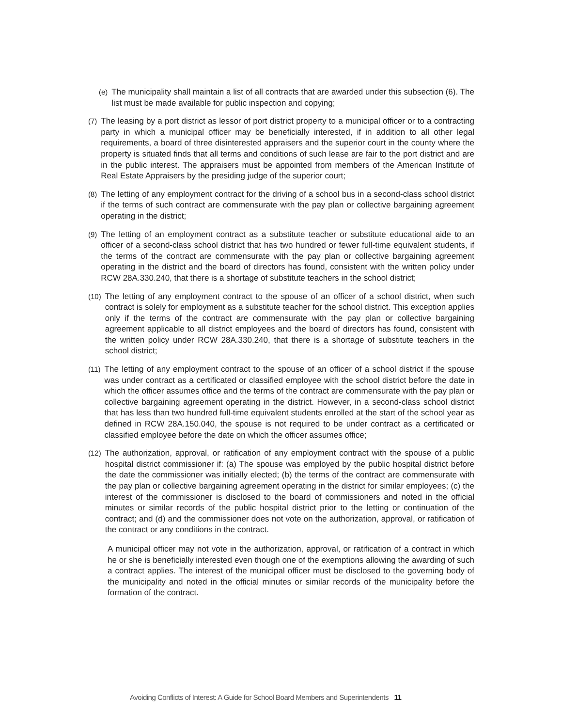(e) The municipality shall maintain a list of all contracts that are awarded under this subsection (6). The list must be made available for public inspection and copying;
(7) The leasing by a port district as lessor of port district property to a municipal officer or to a contracting party in which a municipal officer may be beneficially interested, if in addition to all other legal requirements, a board of three disinterested appraisers and the superior court in the county where the property is situated finds that all terms and conditions of such lease are fair to the port district and are in the public interest. The appraisers must be appointed from members of the American Institute of Real Estate Appraisers by the presiding judge of the superior court;
(8) The letting of any employment contract for the driving of a school bus in a second-class school district if the terms of such contract are commensurate with the pay plan or collective bargaining agreement operating in the district;
(9) The letting of an employment contract as a substitute teacher or substitute educational aide to an officer of a second-class school district that has two hundred or fewer full-time equivalent students, if the terms of the contract are commensurate with the pay plan or collective bargaining agreement operating in the district and the board of directors has found, consistent with the written policy under RCW 28A.330.240, that there is a shortage of substitute teachers in the school district;
(10) The letting of any employment contract to the spouse of an officer of a school district, when such contract is solely for employment as a substitute teacher for the school district. This exception applies only if the terms of the contract are commensurate with the pay plan or collective bargaining agreement applicable to all district employees and the board of directors has found, consistent with the written policy under RCW 28A.330.240, that there is a shortage of substitute teachers in the school district;
(11) The letting of any employment contract to the spouse of an officer of a school district if the spouse was under contract as a certificated or classified employee with the school district before the date in which the officer assumes office and the terms of the contract are commensurate with the pay plan or collective bargaining agreement operating in the district. However, in a second-class school district that has less than two hundred full-time equivalent students enrolled at the start of the school year as defined in RCW 28A.150.040, the spouse is not required to be under contract as a certificated or classified employee before the date on which the officer assumes office;
(12) The authorization, approval, or ratification of any employment contract with the spouse of a public hospital district commissioner if: (a) The spouse was employed by the public hospital district before the date the commissioner was initially elected; (b) the terms of the contract are commensurate with the pay plan or collective bargaining agreement operating in the district for similar employees; (c) the interest of the commissioner is disclosed to the board of commissioners and noted in the official minutes or similar records of the public hospital district prior to the letting or continuation of the contract; and (d) and the commissioner does not vote on the authorization, approval, or ratification of the contract or any conditions in the contract.
A municipal officer may not vote in the authorization, approval, or ratification of a contract in which he or she is beneficially interested even though one of the exemptions allowing the awarding of such a contract applies. The interest of the municipal officer must be disclosed to the governing body of the municipality and noted in the official minutes or similar records of the municipality before the formation of the contract.
Avoiding Conflicts of Interest: A Guide for School Board Members and Superintendents 11